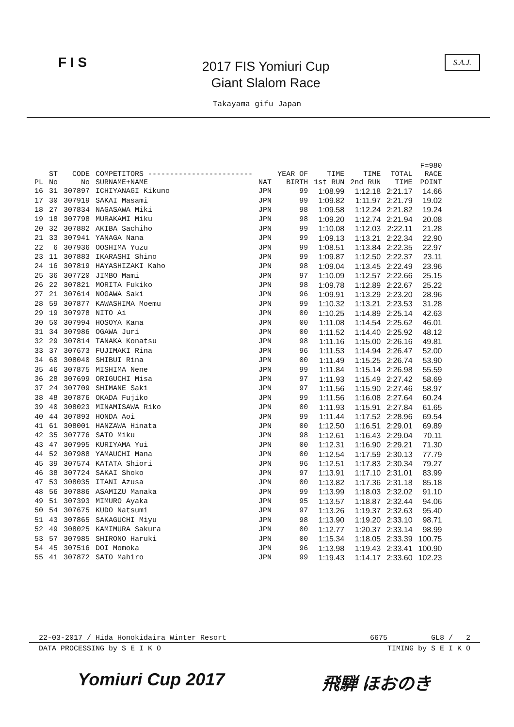F I S
2017 FIS Yomiuri Cup
Giant Slalom Race
S.A.J.
Takayama gifu Japan
| PL | ST No | CODE No | COMPETITORS ------------------------ SURNAME+NAME | NAT | YEAR OF BIRTH | TIME 1st RUN | TIME 2nd RUN | TOTAL TIME | F=980 RACE POINT |
| --- | --- | --- | --- | --- | --- | --- | --- | --- | --- |
| 16 | 31 | 307897 | ICHIYANAGI Kikuno | JPN | 99 | 1:08.99 | 1:12.18 | 2:21.17 | 14.66 |
| 17 | 30 | 307919 | SAKAI Masami | JPN | 99 | 1:09.82 | 1:11.97 | 2:21.79 | 19.02 |
| 18 | 27 | 307834 | NAGASAWA Miki | JPN | 98 | 1:09.58 | 1:12.24 | 2:21.82 | 19.24 |
| 19 | 18 | 307798 | MURAKAMI Miku | JPN | 98 | 1:09.20 | 1:12.74 | 2:21.94 | 20.08 |
| 20 | 32 | 307882 | AKIBA Sachiho | JPN | 99 | 1:10.08 | 1:12.03 | 2:22.11 | 21.28 |
| 21 | 33 | 307941 | YANAGA Nana | JPN | 99 | 1:09.13 | 1:13.21 | 2:22.34 | 22.90 |
| 22 | 6 | 307936 | OOSHIMA Yuzu | JPN | 99 | 1:08.51 | 1:13.84 | 2:22.35 | 22.97 |
| 23 | 11 | 307883 | IKARASHI Shino | JPN | 99 | 1:09.87 | 1:12.50 | 2:22.37 | 23.11 |
| 24 | 16 | 307819 | HAYASHIZAKI Kaho | JPN | 98 | 1:09.04 | 1:13.45 | 2:22.49 | 23.96 |
| 25 | 36 | 307720 | JIMBO Mami | JPN | 97 | 1:10.09 | 1:12.57 | 2:22.66 | 25.15 |
| 26 | 22 | 307821 | MORITA Fukiko | JPN | 98 | 1:09.78 | 1:12.89 | 2:22.67 | 25.22 |
| 27 | 21 | 307614 | NOGAWA Saki | JPN | 96 | 1:09.91 | 1:13.29 | 2:23.20 | 28.96 |
| 28 | 59 | 307877 | KAWASHIMA Moemu | JPN | 99 | 1:10.32 | 1:13.21 | 2:23.53 | 31.28 |
| 29 | 19 | 307978 | NITO Ai | JPN | 00 | 1:10.25 | 1:14.89 | 2:25.14 | 42.63 |
| 30 | 50 | 307994 | HOSOYA Kana | JPN | 00 | 1:11.08 | 1:14.54 | 2:25.62 | 46.01 |
| 31 | 34 | 307986 | OGAWA Juri | JPN | 00 | 1:11.52 | 1:14.40 | 2:25.92 | 48.12 |
| 32 | 29 | 307814 | TANAKA Konatsu | JPN | 98 | 1:11.16 | 1:15.00 | 2:26.16 | 49.81 |
| 33 | 37 | 307673 | FUJIMAKI Rina | JPN | 96 | 1:11.53 | 1:14.94 | 2:26.47 | 52.00 |
| 34 | 60 | 308040 | SHIBUI Rina | JPN | 00 | 1:11.49 | 1:15.25 | 2:26.74 | 53.90 |
| 35 | 46 | 307875 | MISHIMA Nene | JPN | 99 | 1:11.84 | 1:15.14 | 2:26.98 | 55.59 |
| 36 | 28 | 307699 | ORIGUCHI Misa | JPN | 97 | 1:11.93 | 1:15.49 | 2:27.42 | 58.69 |
| 37 | 24 | 307709 | SHIMANE Saki | JPN | 97 | 1:11.56 | 1:15.90 | 2:27.46 | 58.97 |
| 38 | 48 | 307876 | OKADA Fujiko | JPN | 99 | 1:11.56 | 1:16.08 | 2:27.64 | 60.24 |
| 39 | 40 | 308023 | MINAMISAWA Riko | JPN | 00 | 1:11.93 | 1:15.91 | 2:27.84 | 61.65 |
| 40 | 44 | 307893 | HONDA Aoi | JPN | 99 | 1:11.44 | 1:17.52 | 2:28.96 | 69.54 |
| 41 | 61 | 308001 | HANZAWA Hinata | JPN | 00 | 1:12.50 | 1:16.51 | 2:29.01 | 69.89 |
| 42 | 35 | 307776 | SATO Miku | JPN | 98 | 1:12.61 | 1:16.43 | 2:29.04 | 70.11 |
| 43 | 47 | 307995 | KURIYAMA Yui | JPN | 00 | 1:12.31 | 1:16.90 | 2:29.21 | 71.30 |
| 44 | 52 | 307988 | YAMAUCHI Mana | JPN | 00 | 1:12.54 | 1:17.59 | 2:30.13 | 77.79 |
| 45 | 39 | 307574 | KATATA Shiori | JPN | 96 | 1:12.51 | 1:17.83 | 2:30.34 | 79.27 |
| 46 | 38 | 307724 | SAKAI Shoko | JPN | 97 | 1:13.91 | 1:17.10 | 2:31.01 | 83.99 |
| 47 | 53 | 308035 | ITANI Azusa | JPN | 00 | 1:13.82 | 1:17.36 | 2:31.18 | 85.18 |
| 48 | 56 | 307886 | ASAMIZU Manaka | JPN | 99 | 1:13.99 | 1:18.03 | 2:32.02 | 91.10 |
| 49 | 51 | 307393 | MIMURO Ayaka | JPN | 95 | 1:13.57 | 1:18.87 | 2:32.44 | 94.06 |
| 50 | 54 | 307675 | KUDO Natsumi | JPN | 97 | 1:13.26 | 1:19.37 | 2:32.63 | 95.40 |
| 51 | 43 | 307865 | SAKAGUCHI Miyu | JPN | 98 | 1:13.90 | 1:19.20 | 2:33.10 | 98.71 |
| 52 | 49 | 308025 | KAMIMURA Sakura | JPN | 00 | 1:12.77 | 1:20.37 | 2:33.14 | 98.99 |
| 53 | 57 | 307985 | SHIRONO Haruki | JPN | 00 | 1:15.34 | 1:18.05 | 2:33.39 | 100.75 |
| 54 | 45 | 307516 | DOI Momoka | JPN | 96 | 1:13.98 | 1:19.43 | 2:33.41 | 100.90 |
| 55 | 41 | 307872 | SATO Mahiro | JPN | 99 | 1:19.43 | 1:14.17 | 2:33.60 | 102.23 |
22-03-2017 / Hida Honokidaira Winter Resort 6675 GL8 / 2
DATA PROCESSING by S E I K O TIMING by S E I K O
Yomiuri Cup 2017 飛騨 ほおのき